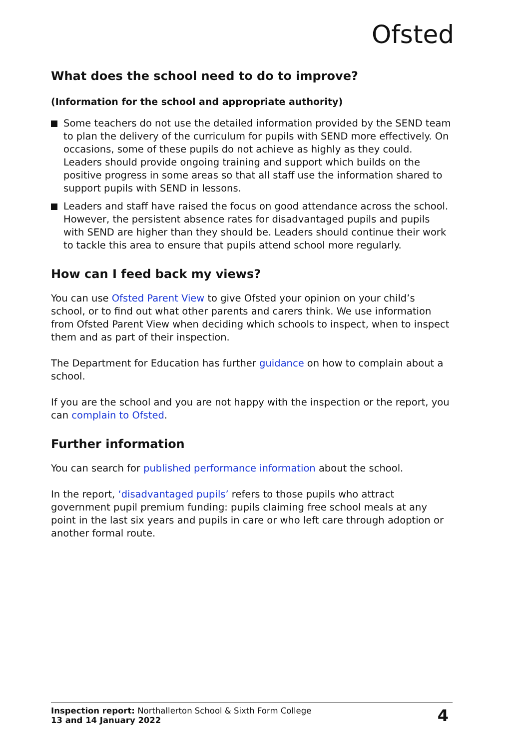Ofsted
What does the school need to do to improve?
(Information for the school and appropriate authority)
Some teachers do not use the detailed information provided by the SEND team to plan the delivery of the curriculum for pupils with SEND more effectively. On occasions, some of these pupils do not achieve as highly as they could. Leaders should provide ongoing training and support which builds on the positive progress in some areas so that all staff use the information shared to support pupils with SEND in lessons.
Leaders and staff have raised the focus on good attendance across the school. However, the persistent absence rates for disadvantaged pupils and pupils with SEND are higher than they should be. Leaders should continue their work to tackle this area to ensure that pupils attend school more regularly.
How can I feed back my views?
You can use Ofsted Parent View to give Ofsted your opinion on your child’s school, or to find out what other parents and carers think. We use information from Ofsted Parent View when deciding which schools to inspect, when to inspect them and as part of their inspection.
The Department for Education has further guidance on how to complain about a school.
If you are the school and you are not happy with the inspection or the report, you can complain to Ofsted.
Further information
You can search for published performance information about the school.
In the report, ‘disadvantaged pupils’ refers to those pupils who attract government pupil premium funding: pupils claiming free school meals at any point in the last six years and pupils in care or who left care through adoption or another formal route.
Inspection report: Northallerton School & Sixth Form College
13 and 14 January 2022
4